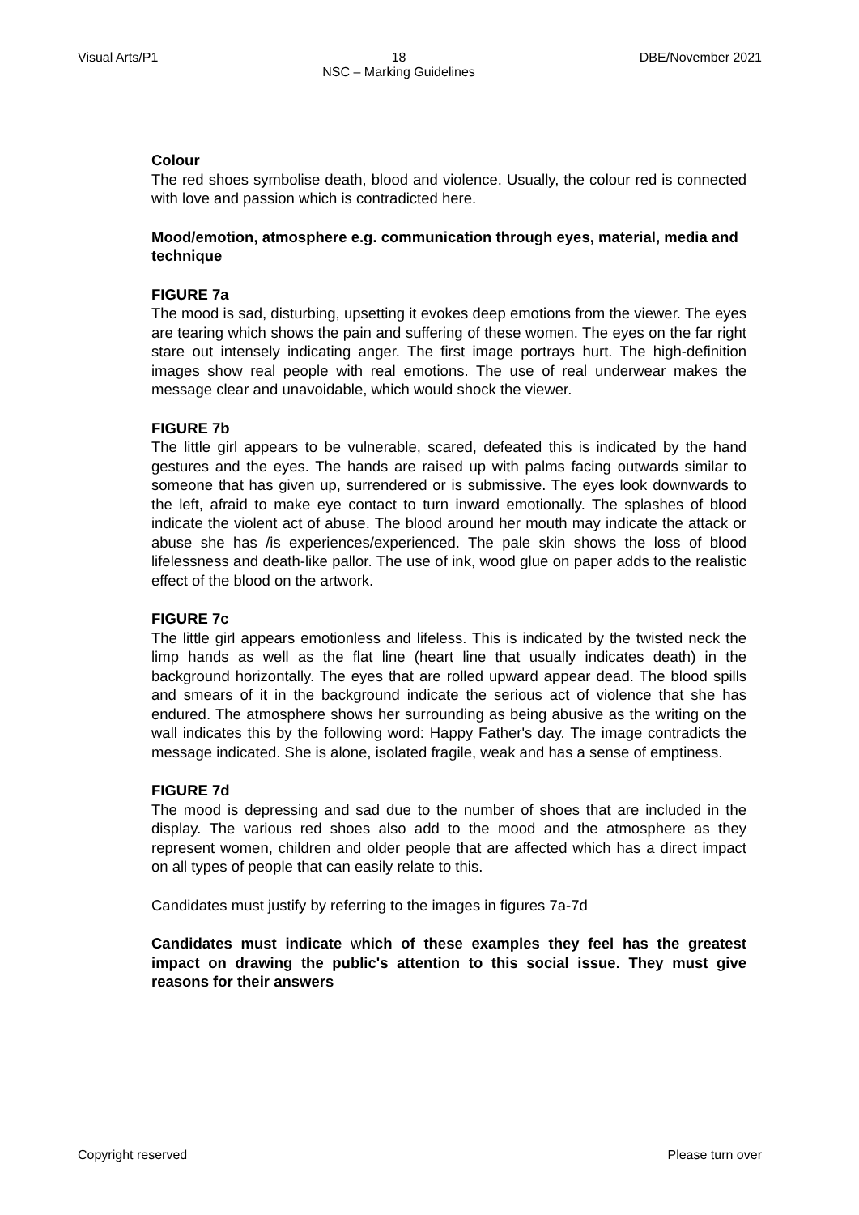Visual Arts/P1 18
NSC – Marking Guidelines DBE/November 2021
Colour
The red shoes symbolise death, blood and violence. Usually, the colour red is connected with love and passion which is contradicted here.
Mood/emotion, atmosphere e.g. communication through eyes, material, media and technique
FIGURE 7a
The mood is sad, disturbing, upsetting it evokes deep emotions from the viewer. The eyes are tearing which shows the pain and suffering of these women. The eyes on the far right stare out intensely indicating anger. The first image portrays hurt. The high-definition images show real people with real emotions. The use of real underwear makes the message clear and unavoidable, which would shock the viewer.
FIGURE 7b
The little girl appears to be vulnerable, scared, defeated this is indicated by the hand gestures and the eyes. The hands are raised up with palms facing outwards similar to someone that has given up, surrendered or is submissive. The eyes look downwards to the left, afraid to make eye contact to turn inward emotionally. The splashes of blood indicate the violent act of abuse. The blood around her mouth may indicate the attack or abuse she has /is experiences/experienced. The pale skin shows the loss of blood lifelessness and death-like pallor. The use of ink, wood glue on paper adds to the realistic effect of the blood on the artwork.
FIGURE 7c
The little girl appears emotionless and lifeless. This is indicated by the twisted neck the limp hands as well as the flat line (heart line that usually indicates death) in the background horizontally. The eyes that are rolled upward appear dead. The blood spills and smears of it in the background indicate the serious act of violence that she has endured. The atmosphere shows her surrounding as being abusive as the writing on the wall indicates this by the following word: Happy Father's day. The image contradicts the message indicated. She is alone, isolated fragile, weak and has a sense of emptiness.
FIGURE 7d
The mood is depressing and sad due to the number of shoes that are included in the display. The various red shoes also add to the mood and the atmosphere as they represent women, children and older people that are affected which has a direct impact on all types of people that can easily relate to this.
Candidates must justify by referring to the images in figures 7a-7d
Candidates must indicate which of these examples they feel has the greatest impact on drawing the public's attention to this social issue. They must give reasons for their answers
Copyright reserved Please turn over